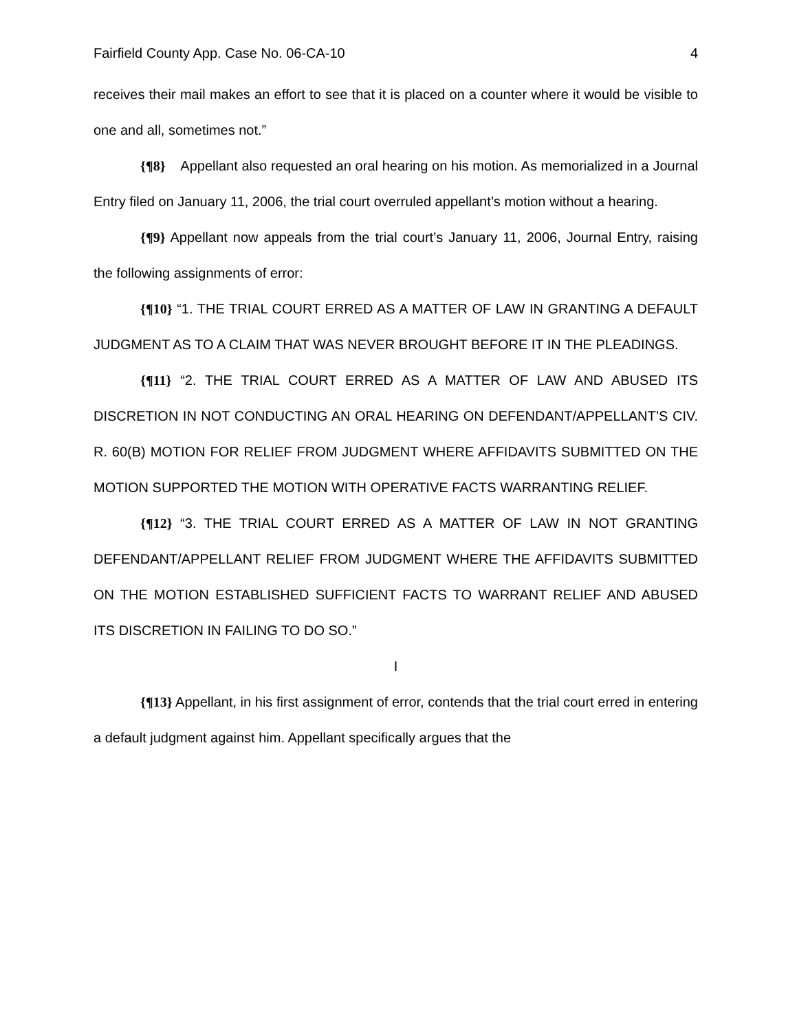Fairfield County App. Case No. 06-CA-10 4
receives their mail makes an effort to see that it is placed on a counter where it would be visible to one and all, sometimes not.”
{¶8} Appellant also requested an oral hearing on his motion. As memorialized in a Journal Entry filed on January 11, 2006, the trial court overruled appellant’s motion without a hearing.
{¶9} Appellant now appeals from the trial court’s January 11, 2006, Journal Entry, raising the following assignments of error:
{¶10} “1. THE TRIAL COURT ERRED AS A MATTER OF LAW IN GRANTING A DEFAULT JUDGMENT AS TO A CLAIM THAT WAS NEVER BROUGHT BEFORE IT IN THE PLEADINGS.
{¶11} “2. THE TRIAL COURT ERRED AS A MATTER OF LAW AND ABUSED ITS DISCRETION IN NOT CONDUCTING AN ORAL HEARING ON DEFENDANT/APPELLANT’S CIV. R. 60(B) MOTION FOR RELIEF FROM JUDGMENT WHERE AFFIDAVITS SUBMITTED ON THE MOTION SUPPORTED THE MOTION WITH OPERATIVE FACTS WARRANTING RELIEF.
{¶12} “3. THE TRIAL COURT ERRED AS A MATTER OF LAW IN NOT GRANTING DEFENDANT/APPELLANT RELIEF FROM JUDGMENT WHERE THE AFFIDAVITS SUBMITTED ON THE MOTION ESTABLISHED SUFFICIENT FACTS TO WARRANT RELIEF AND ABUSED ITS DISCRETION IN FAILING TO DO SO.”
I
{¶13} Appellant, in his first assignment of error, contends that the trial court erred in entering a default judgment against him. Appellant specifically argues that the